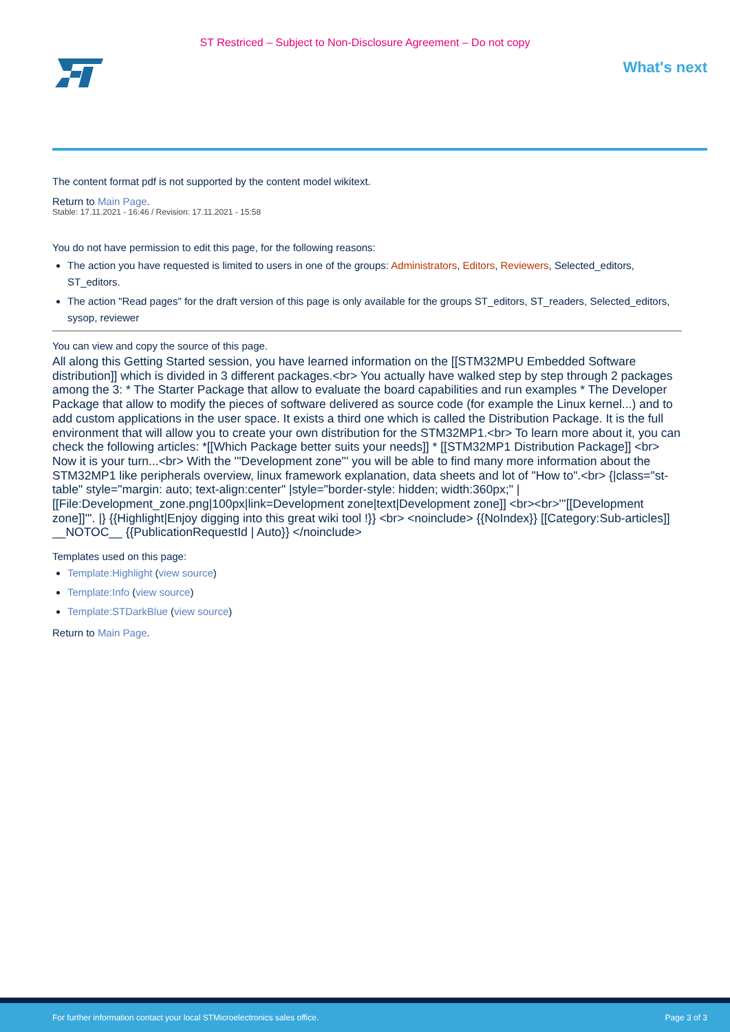ST Restriced – Subject to Non-Disclosure Agreement – Do not copy
What's next
The content format pdf is not supported by the content model wikitext.
Return to Main Page.
Stable: 17.11.2021 - 16:46 / Revision: 17.11.2021 - 15:58
You do not have permission to edit this page, for the following reasons:
The action you have requested is limited to users in one of the groups: Administrators, Editors, Reviewers, Selected_editors, ST_editors.
The action "Read pages" for the draft version of this page is only available for the groups ST_editors, ST_readers, Selected_editors, sysop, reviewer
You can view and copy the source of this page.
All along this Getting Started session, you have learned information on the [[STM32MPU Embedded Software distribution]] which is divided in 3 different packages.<br> You actually have walked step by step through 2 packages among the 3: * The Starter Package that allow to evaluate the board capabilities and run examples * The Developer Package that allow to modify the pieces of software delivered as source code (for example the Linux kernel...) and to add custom applications in the user space. It exists a third one which is called the Distribution Package. It is the full environment that will allow you to create your own distribution for the STM32MP1.<br> To learn more about it, you can check the following articles: *[[Which Package better suits your needs]] * [[STM32MP1 Distribution Package]] <br> Now it is your turn...<br> With the '''Development zone''' you will be able to find many more information about the STM32MP1 like peripherals overview, linux framework explanation, data sheets and lot of "How to".<br> {|class="st-table" style="margin: auto; text-align:center" |style="border-style: hidden; width:360px;" | [[File:Development_zone.png|100px|link=Development zone|text|Development zone]] <br><br>'''[[Development zone]]'''. |} {{Highlight|Enjoy digging into this great wiki tool !}} <br> <noinclude> {{NoIndex}} [[Category:Sub-articles]] __NOTOC__ {{PublicationRequestId | Auto}} </noinclude>
Templates used on this page:
Template:Highlight (view source)
Template:Info (view source)
Template:STDarkBlue (view source)
Return to Main Page.
For further information contact your local STMicroelectronics sales office. Page 3 of 3